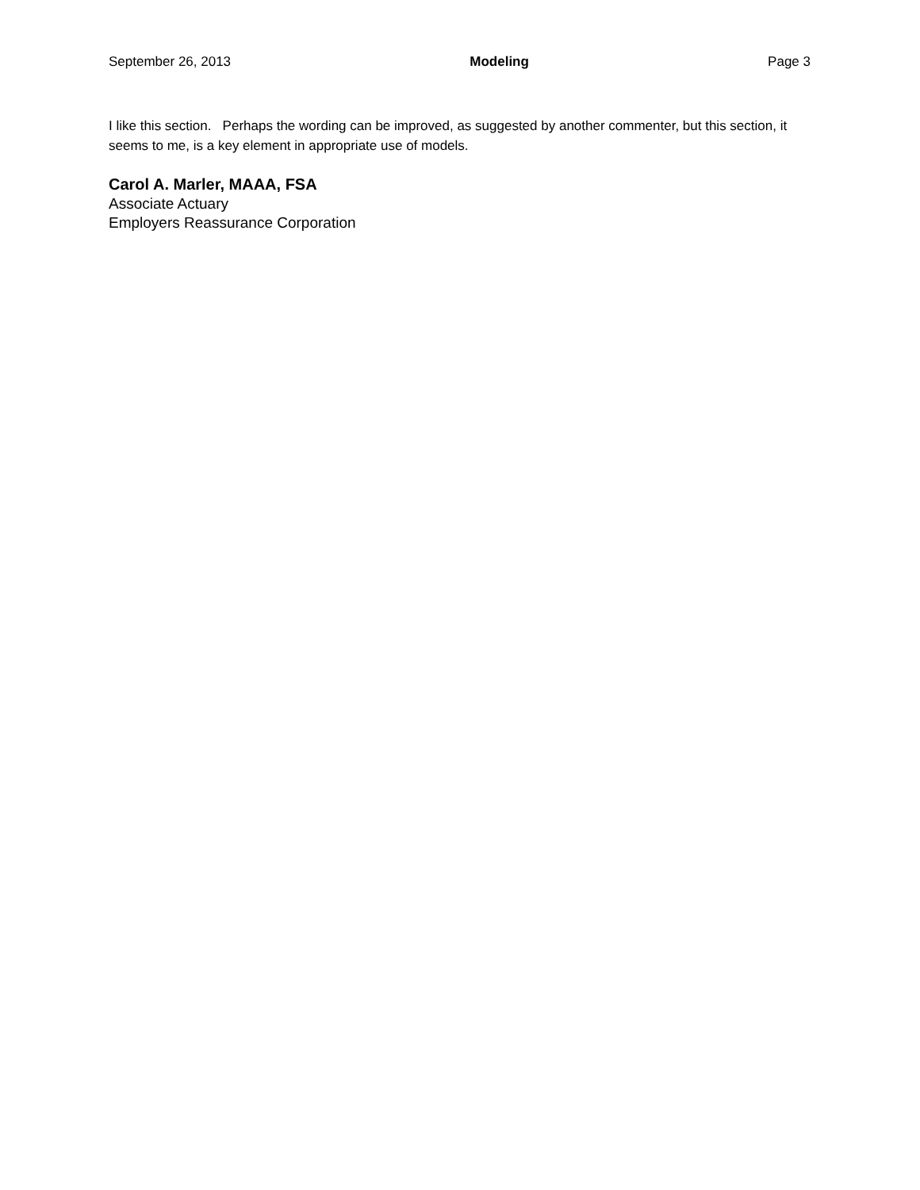September 26, 2013 Modeling Page 3
I like this section. Perhaps the wording can be improved, as suggested by another commenter, but this section, it seems to me, is a key element in appropriate use of models.
Carol A. Marler, MAAA, FSA
Associate Actuary
Employers Reassurance Corporation